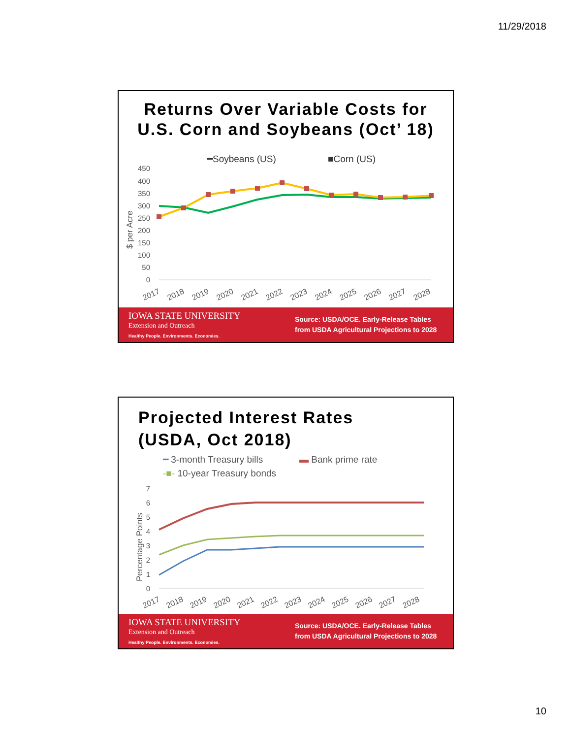11/29/2018
Returns Over Variable Costs for
U.S. Corn and Soybeans (Oct’ 18)
━Soybeans (US)
■Corn (US)
450
400
350
300
250
200
150
100
50
0
$ per Acre
2017
2018
2019
2020
2021
2022
2023
2024
2025
2026
2027
2028
IOWA STATE UNIVERSITY
Extension and Outreach
Healthy People. Environments. Economies.
Source: USDA/OCE. Early-Release Tables
from USDA Agricultural Projections to 2028
Projected Interest Rates
(USDA, Oct 2018)
━ 3-month Treasury bills
▬ Bank prime rate
-■- 10-year Treasury bonds
7
6
5
4
3
2
1
0
Percentage Points
2017
2018
2019
2020
2021
2022
2023
2024
2025
2026
2027
2028
IOWA STATE UNIVERSITY
Extension and Outreach
Healthy People. Environments. Economies.
Source: USDA/OCE. Early-Release Tables
from USDA Agricultural Projections to 2028
10